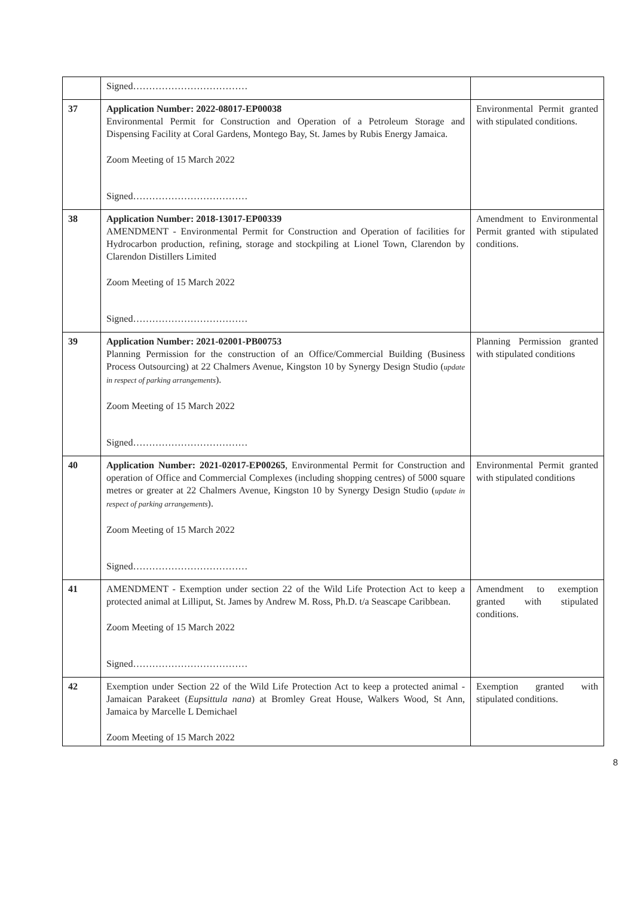| | Signed……………………………… | |
| 37 | Application Number: 2022-08017-EP00038 Environmental Permit for Construction and Operation of a Petroleum Storage and Dispensing Facility at Coral Gardens, Montego Bay, St. James by Rubis Energy Jamaica. Zoom Meeting of 15 March 2022 Signed……………………………… | Environmental Permit granted with stipulated conditions. |
| 38 | Application Number: 2018-13017-EP00339 AMENDMENT - Environmental Permit for Construction and Operation of facilities for Hydrocarbon production, refining, storage and stockpiling at Lionel Town, Clarendon by Clarendon Distillers Limited Zoom Meeting of 15 March 2022 Signed……………………………… | Amendment to Environmental Permit granted with stipulated conditions. |
| 39 | Application Number: 2021-02001-PB00753 Planning Permission for the construction of an Office/Commercial Building (Business Process Outsourcing) at 22 Chalmers Avenue, Kingston 10 by Synergy Design Studio ( update in respect of parking arrangements ). Zoom Meeting of 15 March 2022 Signed……………………………… | Planning Permission granted with stipulated conditions |
| 40 | Application Number: 2021-02017-EP00265 , Environmental Permit for Construction and operation of Office and Commercial Complexes (including shopping centres) of 5000 square metres or greater at 22 Chalmers Avenue, Kingston 10 by Synergy Design Studio ( update in respect of parking arrangements ). Zoom Meeting of 15 March 2022 Signed……………………………… | Environmental Permit granted with stipulated conditions |
| 41 | AMENDMENT - Exemption under section 22 of the Wild Life Protection Act to keep a protected animal at Lilliput, St. James by Andrew M. Ross, Ph.D. t/a Seascape Caribbean. Zoom Meeting of 15 March 2022 Signed……………………………… | Amendment to exemption granted with stipulated conditions. |
| 42 | Exemption under Section 22 of the Wild Life Protection Act to keep a protected animal - Jamaican Parakeet ( Eupsittula nana ) at Bromley Great House, Walkers Wood, St Ann, Jamaica by Marcelle L Demichael Zoom Meeting of 15 March 2022 | Exemption granted with stipulated conditions. |
8